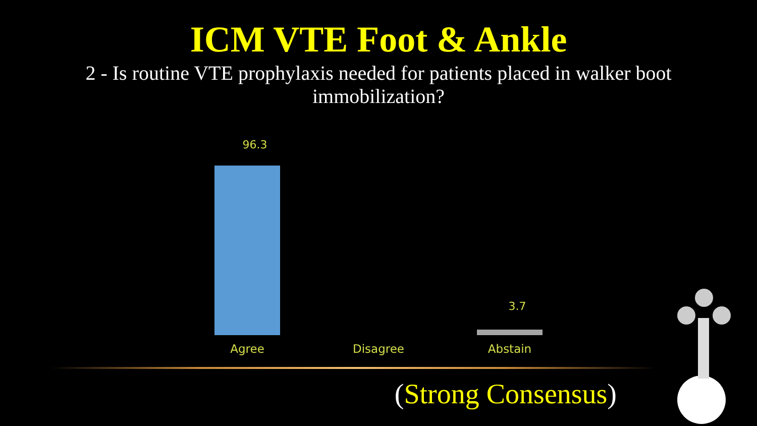ICM VTE Foot & Ankle
2 - Is routine VTE prophylaxis needed for patients placed in walker boot immobilization?
96.3
Agree
Disagree
3.7
Abstain
(Strong Consensus)